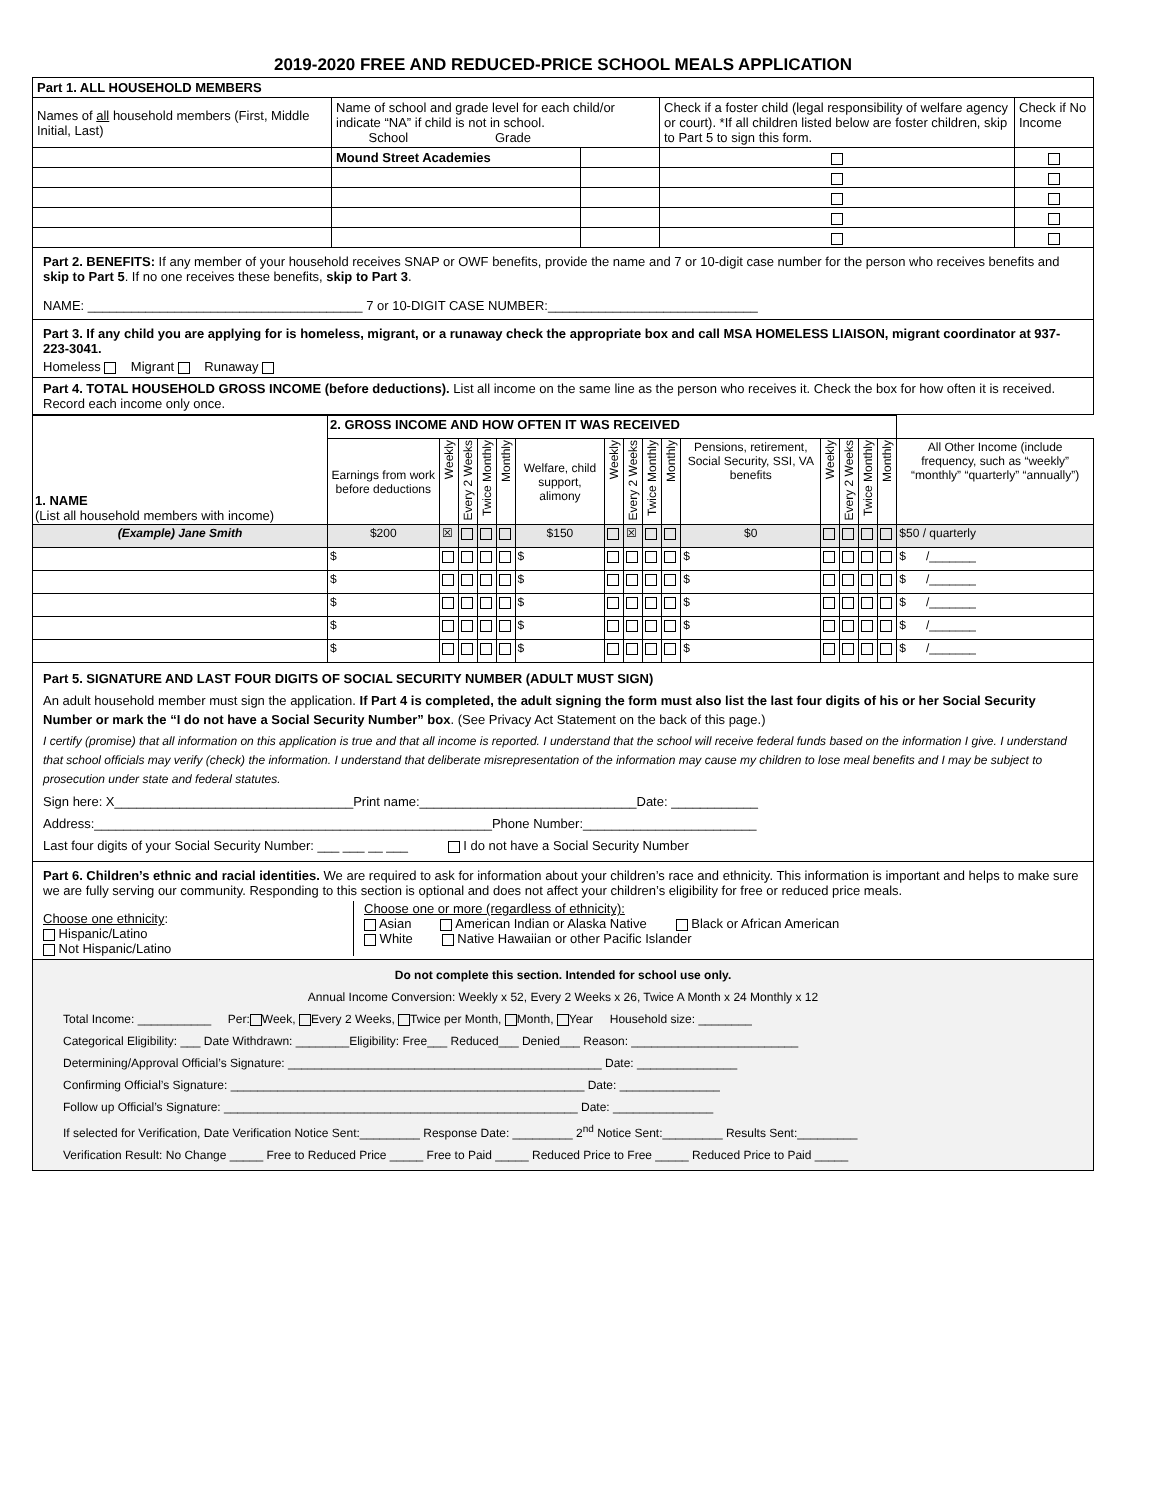2019-2020 FREE AND REDUCED-PRICE SCHOOL MEALS APPLICATION
| Part 1. ALL HOUSEHOLD MEMBERS | | | | |
| Names of all household members (First, Middle Initial, Last) | Name of school and grade level for each child/or indicate “NA” if child is not in school. School Grade | | Check if a foster child (legal responsibility of welfare agency or court). *If all children listed below are foster children, skip to Part 5 to sign this form. | Check if No Income |
| | Mound Street Academies | | | |
Part 2. BENEFITS: If any member of your household receives SNAP or OWF benefits, provide the name and 7 or 10-digit case number for the person who receives benefits and skip to Part 5. If no one receives these benefits, skip to Part 3.
NAME: ______________________________________ 7 or 10-DIGIT CASE NUMBER:_____________________________
Part 3. If any child you are applying for is homeless, migrant, or a runaway check the appropriate box and call MSA HOMELESS LIAISON, migrant coordinator at 937-223-3041.
Homeless Migrant Runaway
Part 4. TOTAL HOUSEHOLD GROSS INCOME (before deductions). List all income on the same line as the person who receives it. Check the box for how often it is received. Record each income only once.
| 1. NAME (List all household members with income) | 2. GROSS INCOME AND HOW OFTEN IT WAS RECEIVED | | | | | | | | | | | | | | | |
| | Earnings from work before deductions | Weekly | Every 2 Weeks | Twice Monthly | Monthly | Welfare, child support, alimony | Weekly | Every 2 Weeks | Twice Monthly | Monthly | Pensions, retirement, Social Security, SSI, VA benefits | Weekly | Every 2 Weeks | Twice Monthly | Monthly | All Other Income (include frequency, such as “weekly” “monthly” “quarterly” “annually”) |
| (Example) Jane Smith | $200 | ☒ | | | | $150 | | ☒ | | | $0 | | | | | $50 / quarterly |
| | $ | | | | | $ | | | | | $ | | | | | $ /_______ |
| | $ | | | | | $ | | | | | $ | | | | | $ /_______ |
| | $ | | | | | $ | | | | | $ | | | | | $ /_______ |
| | $ | | | | | $ | | | | | $ | | | | | $ /_______ |
| | $ | | | | | $ | | | | | $ | | | | | $ /_______ |
Part 5. SIGNATURE AND LAST FOUR DIGITS OF SOCIAL SECURITY NUMBER (ADULT MUST SIGN)
An adult household member must sign the application. If Part 4 is completed, the adult signing the form must also list the last four digits of his or her Social Security Number or mark the “I do not have a Social Security Number” box. (See Privacy Act Statement on the back of this page.)
I certify (promise) that all information on this application is true and that all income is reported. I understand that the school will receive federal funds based on the information I give. I understand that school officials may verify (check) the information. I understand that deliberate misrepresentation of the information may cause my children to lose meal benefits and I may be subject to prosecution under state and federal statutes.
Sign here: X_________________________________Print name:______________________________Date: ____________
Address:_______________________________________________________Phone Number:________________________
Last four digits of your Social Security Number: ___ ___ __ ___ I do not have a Social Security Number
Part 6. Children’s ethnic and racial identities. We are required to ask for information about your children’s race and ethnicity. This information is important and helps to make sure we are fully serving our community. Responding to this section is optional and does not affect your children’s eligibility for free or reduced price meals.
Choose one ethnicity:
Hispanic/Latino
Not Hispanic/Latino
Choose one or more (regardless of ethnicity):
Asian American Indian or Alaska Native Black or African American
White Native Hawaiian or other Pacific Islander
Do not complete this section. Intended for school use only.
Annual Income Conversion: Weekly x 52, Every 2 Weeks x 26, Twice A Month x 24 Monthly x 12
Total Income: ___________ Per: Week, Every 2 Weeks, Twice per Month, Month, Year Household size: ________
Categorical Eligibility: ___ Date Withdrawn: ________Eligibility: Free___ Reduced___ Denied___ Reason: _________________________
Determining/Approval Official’s Signature: _______________________________________________ Date: _______________
Confirming Official’s Signature: _____________________________________________________ Date: _______________
Follow up Official’s Signature: _____________________________________________________ Date: _______________
If selected for Verification, Date Verification Notice Sent:_________ Response Date: _________ 2<sup>nd</sup> Notice Sent:_________ Results Sent:_________
Verification Result: No Change _____ Free to Reduced Price _____ Free to Paid _____ Reduced Price to Free _____ Reduced Price to Paid _____